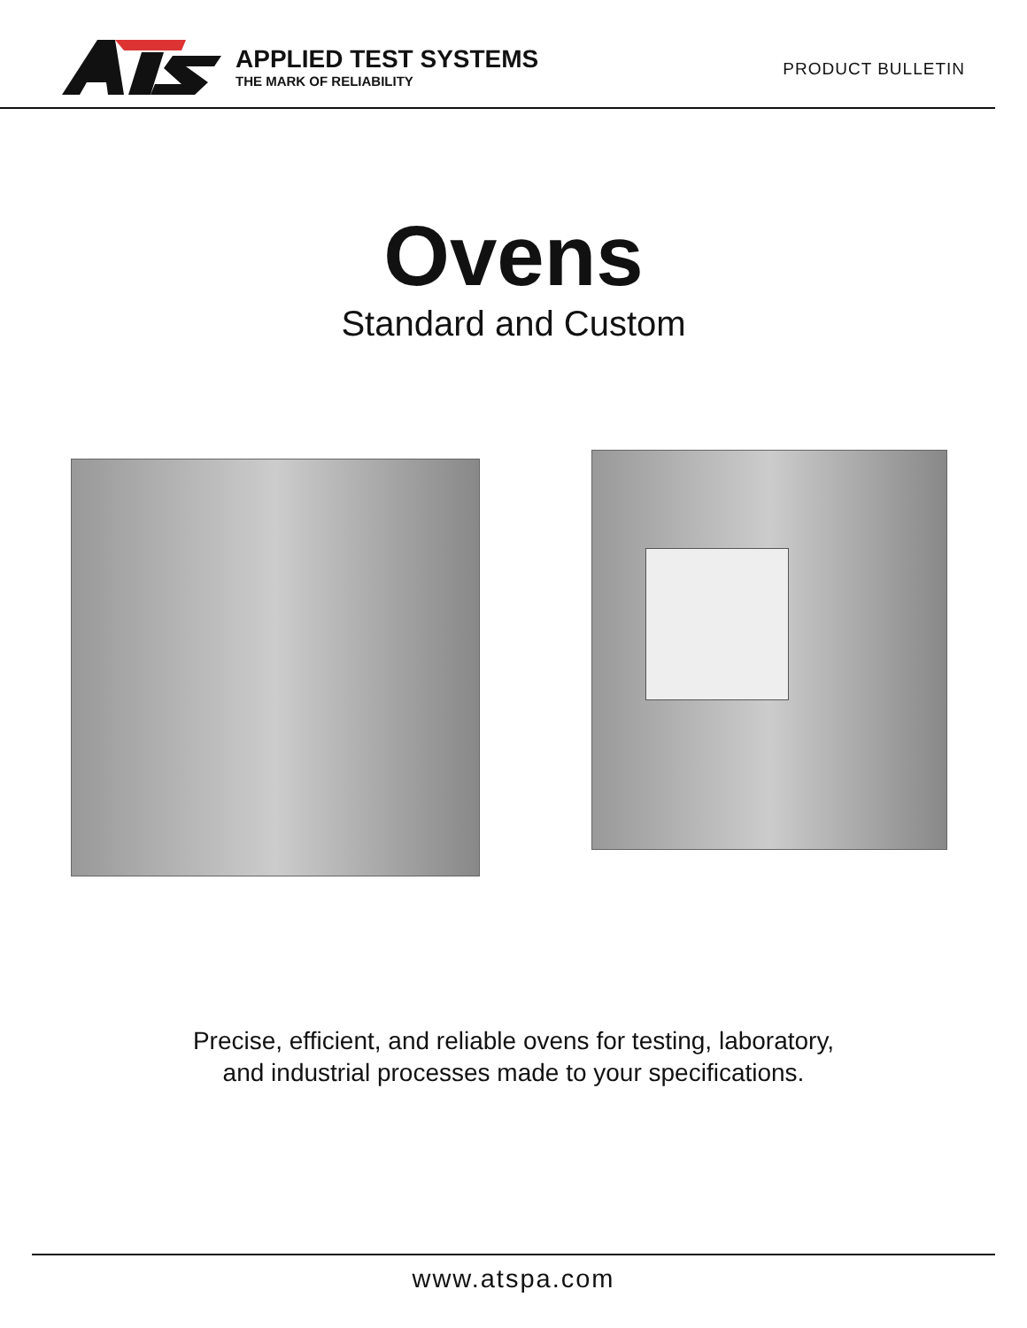APPLIED TEST SYSTEMS
THE MARK OF RELIABILITY
PRODUCT BULLETIN
Ovens
Standard and Custom
Precise, efficient, and reliable ovens for testing, laboratory,
and industrial processes made to your specifications.
www.atspa.com